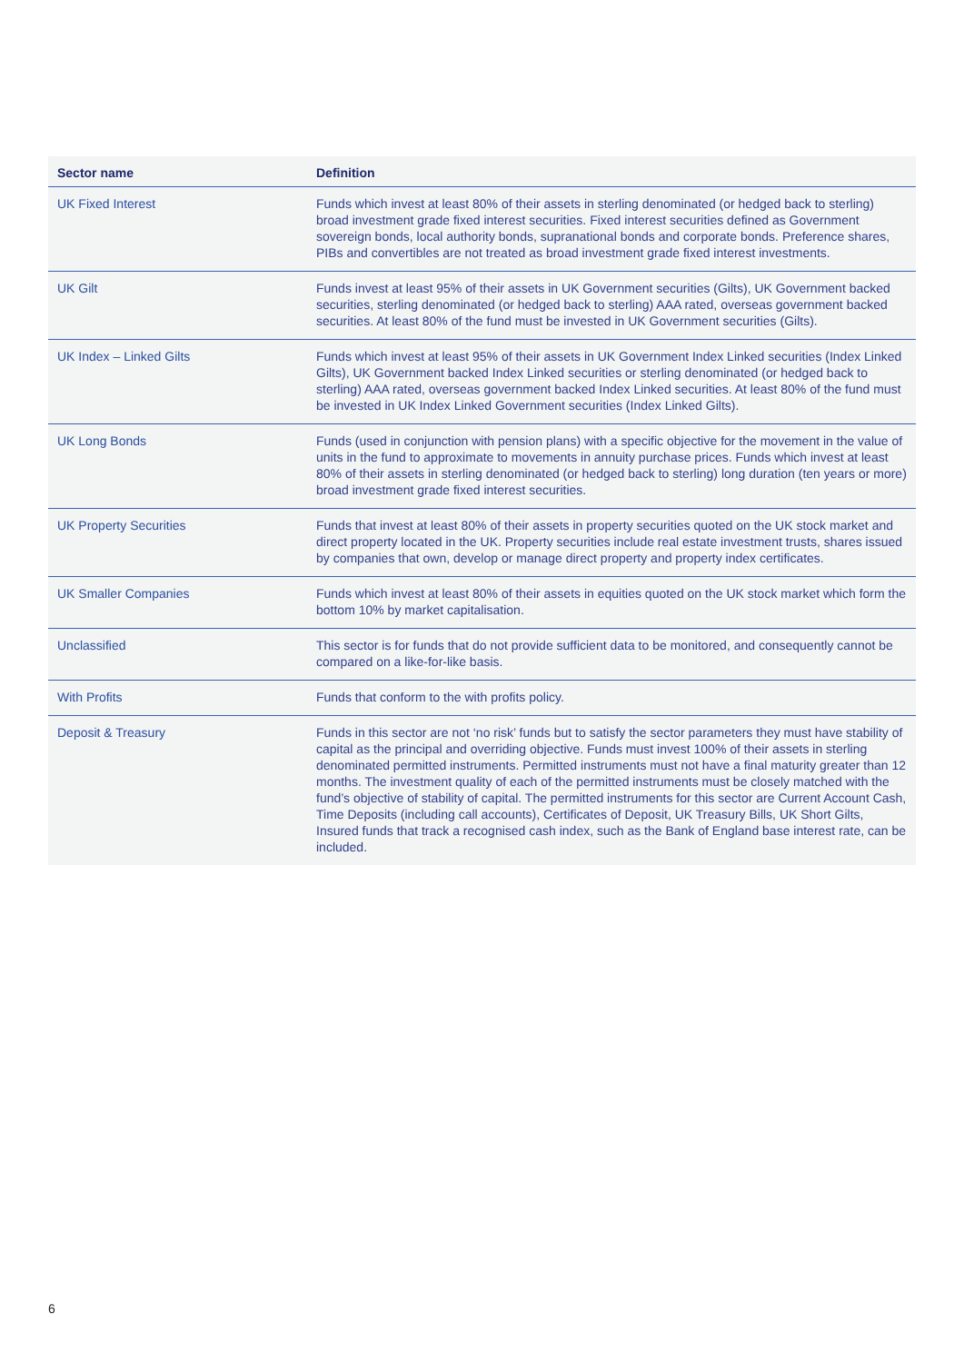| Sector name | Definition |
| --- | --- |
| UK Fixed Interest | Funds which invest at least 80% of their assets in sterling denominated (or hedged back to sterling) broad investment grade fixed interest securities. Fixed interest securities defined as Government sovereign bonds, local authority bonds, supranational bonds and corporate bonds. Preference shares, PIBs and convertibles are not treated as broad investment grade fixed interest investments. |
| UK Gilt | Funds invest at least 95% of their assets in UK Government securities (Gilts), UK Government backed securities, sterling denominated (or hedged back to sterling) AAA rated, overseas government backed securities. At least 80% of the fund must be invested in UK Government securities (Gilts). |
| UK Index – Linked Gilts | Funds which invest at least 95% of their assets in UK Government Index Linked securities (Index Linked Gilts), UK Government backed Index Linked securities or sterling denominated (or hedged back to sterling) AAA rated, overseas government backed Index Linked securities. At least 80% of the fund must be invested in UK Index Linked Government securities (Index Linked Gilts). |
| UK Long Bonds | Funds (used in conjunction with pension plans) with a specific objective for the movement in the value of units in the fund to approximate to movements in annuity purchase prices. Funds which invest at least 80% of their assets in sterling denominated (or hedged back to sterling) long duration (ten years or more) broad investment grade fixed interest securities. |
| UK Property Securities | Funds that invest at least 80% of their assets in property securities quoted on the UK stock market and direct property located in the UK. Property securities include real estate investment trusts, shares issued by companies that own, develop or manage direct property and property index certificates. |
| UK Smaller Companies | Funds which invest at least 80% of their assets in equities quoted on the UK stock market which form the bottom 10% by market capitalisation. |
| Unclassified | This sector is for funds that do not provide sufficient data to be monitored, and consequently cannot be compared on a like-for-like basis. |
| With Profits | Funds that conform to the with profits policy. |
| Deposit & Treasury | Funds in this sector are not ‘no risk’ funds but to satisfy the sector parameters they must have stability of capital as the principal and overriding objective. Funds must invest 100% of their assets in sterling denominated permitted instruments. Permitted instruments must not have a final maturity greater than 12 months. The investment quality of each of the permitted instruments must be closely matched with the fund’s objective of stability of capital. The permitted instruments for this sector are Current Account Cash, Time Deposits (including call accounts), Certificates of Deposit, UK Treasury Bills, UK Short Gilts, Insured funds that track a recognised cash index, such as the Bank of England base interest rate, can be included. |
6